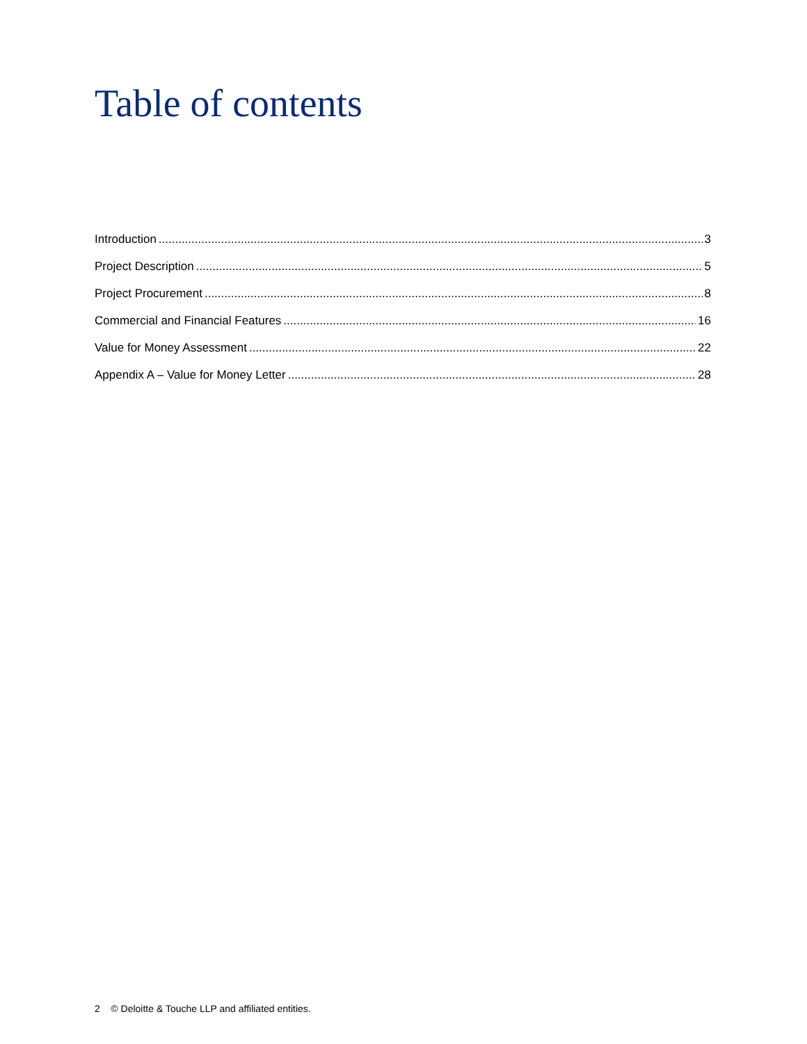Table of contents
Introduction 3
Project Description 5
Project Procurement 8
Commercial and Financial Features 16
Value for Money Assessment 22
Appendix A – Value for Money Letter 28
2 © Deloitte & Touche LLP and affiliated entities.